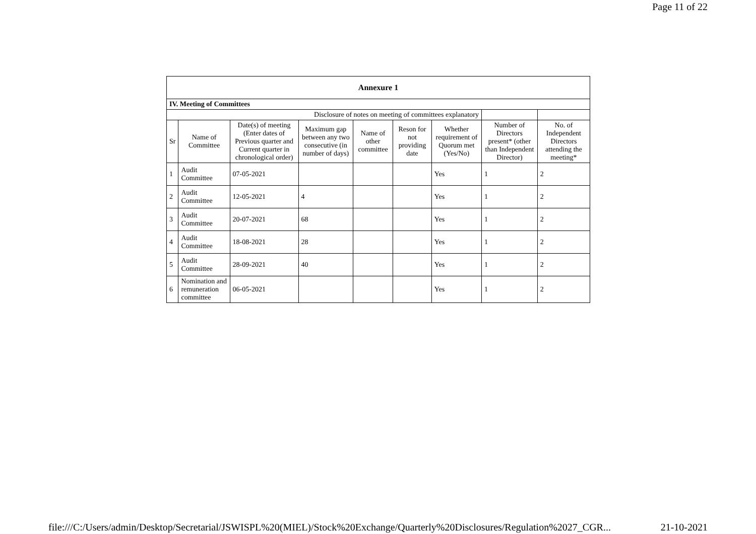Page 11 of 22
| Annexure 1 | | | | | | | | |
| IV. Meeting of Committees | | | | | | | | |
| Disclosure of notes on meeting of committees explanatory | | | | | | | | |
| Sr | Name of Committee | Date(s) of meeting (Enter dates of Previous quarter and Current quarter in chronological order) | Maximum gap between any two consecutive (in number of days) | Name of other committee | Reson for not providing date | Whether requirement of Quorum met (Yes/No) | Number of Directors present* (other than Independent Director) | No. of Independent Directors attending the meeting* |
| 1 | Audit Committee | 07-05-2021 | | | | Yes | 1 | 2 |
| 2 | Audit Committee | 12-05-2021 | 4 | | | Yes | 1 | 2 |
| 3 | Audit Committee | 20-07-2021 | 68 | | | Yes | 1 | 2 |
| 4 | Audit Committee | 18-08-2021 | 28 | | | Yes | 1 | 2 |
| 5 | Audit Committee | 28-09-2021 | 40 | | | Yes | 1 | 2 |
| 6 | Nomination and remuneration committee | 06-05-2021 | | | | Yes | 1 | 2 |
file:///C:/Users/admin/Desktop/Secretarial/JSWISPL%20(MIEL)/Stock%20Exchange/Quarterly%20Disclosures/Regulation%2027_CGR... 21-10-2021